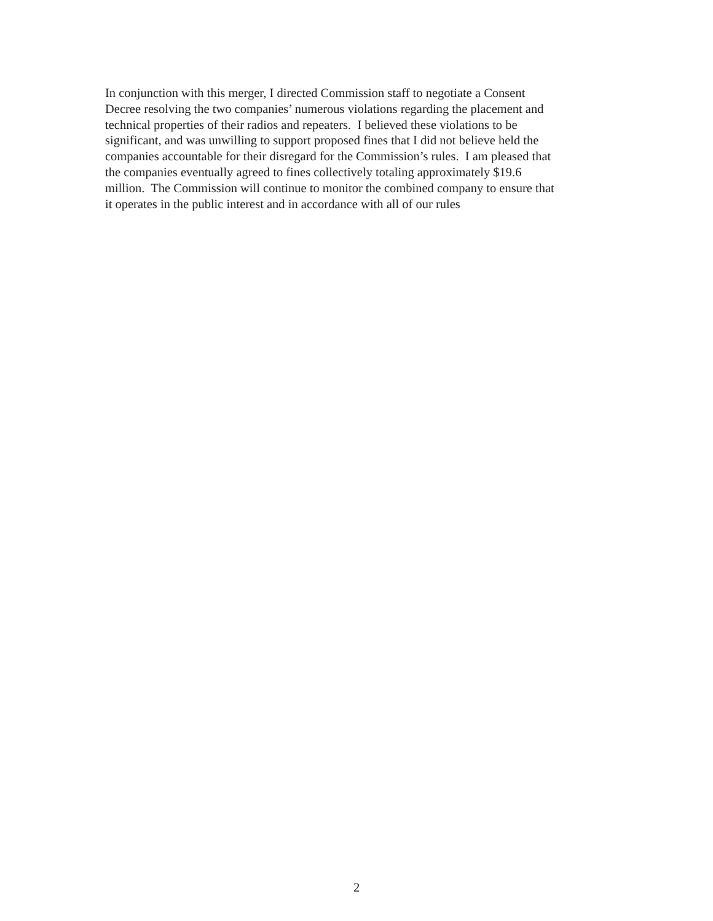In conjunction with this merger, I directed Commission staff to negotiate a Consent
Decree resolving the two companies’ numerous violations regarding the placement and
technical properties of their radios and repeaters. I believed these violations to be
significant, and was unwilling to support proposed fines that I did not believe held the
companies accountable for their disregard for the Commission’s rules. I am pleased that
the companies eventually agreed to fines collectively totaling approximately $19.6
million. The Commission will continue to monitor the combined company to ensure that
it operates in the public interest and in accordance with all of our rules
2